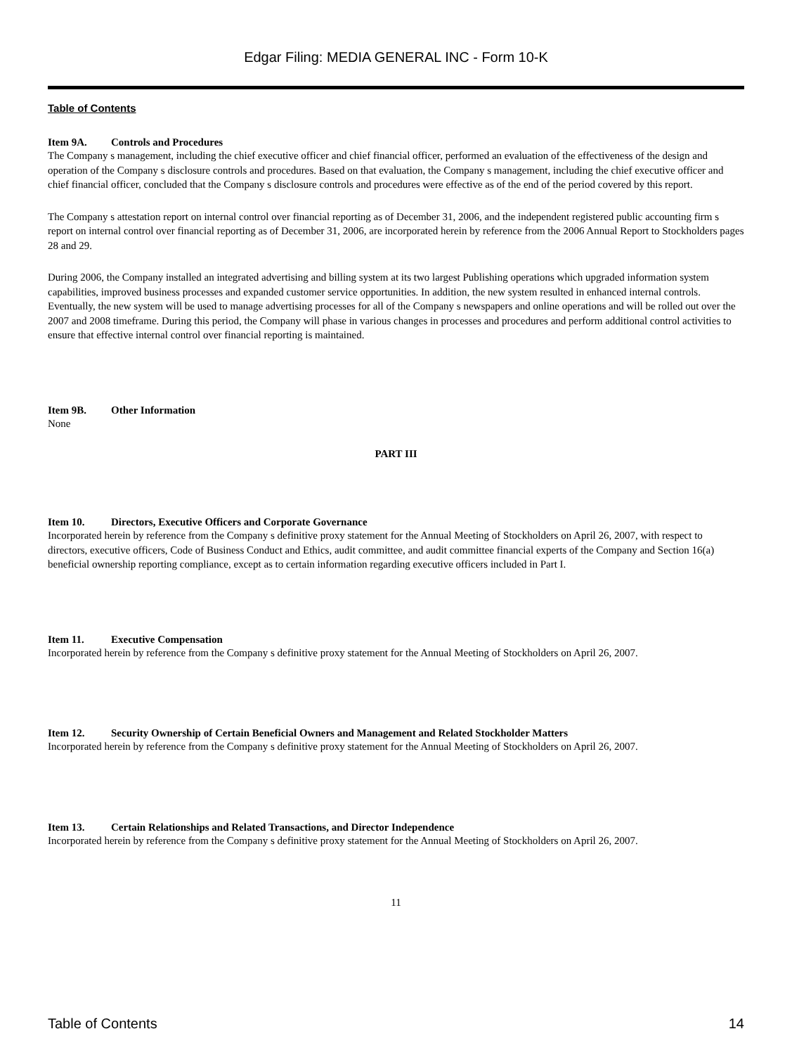Edgar Filing: MEDIA GENERAL INC - Form 10-K
Table of Contents
Item 9A. Controls and Procedures
The Company s management, including the chief executive officer and chief financial officer, performed an evaluation of the effectiveness of the design and operation of the Company s disclosure controls and procedures. Based on that evaluation, the Company s management, including the chief executive officer and chief financial officer, concluded that the Company s disclosure controls and procedures were effective as of the end of the period covered by this report.
The Company s attestation report on internal control over financial reporting as of December 31, 2006, and the independent registered public accounting firm s report on internal control over financial reporting as of December 31, 2006, are incorporated herein by reference from the 2006 Annual Report to Stockholders pages 28 and 29.
During 2006, the Company installed an integrated advertising and billing system at its two largest Publishing operations which upgraded information system capabilities, improved business processes and expanded customer service opportunities. In addition, the new system resulted in enhanced internal controls. Eventually, the new system will be used to manage advertising processes for all of the Company s newspapers and online operations and will be rolled out over the 2007 and 2008 timeframe. During this period, the Company will phase in various changes in processes and procedures and perform additional control activities to ensure that effective internal control over financial reporting is maintained.
Item 9B. Other Information
None
PART III
Item 10. Directors, Executive Officers and Corporate Governance
Incorporated herein by reference from the Company s definitive proxy statement for the Annual Meeting of Stockholders on April 26, 2007, with respect to directors, executive officers, Code of Business Conduct and Ethics, audit committee, and audit committee financial experts of the Company and Section 16(a) beneficial ownership reporting compliance, except as to certain information regarding executive officers included in Part I.
Item 11. Executive Compensation
Incorporated herein by reference from the Company s definitive proxy statement for the Annual Meeting of Stockholders on April 26, 2007.
Item 12. Security Ownership of Certain Beneficial Owners and Management and Related Stockholder Matters
Incorporated herein by reference from the Company s definitive proxy statement for the Annual Meeting of Stockholders on April 26, 2007.
Item 13. Certain Relationships and Related Transactions, and Director Independence
Incorporated herein by reference from the Company s definitive proxy statement for the Annual Meeting of Stockholders on April 26, 2007.
11
Table of Contents 14